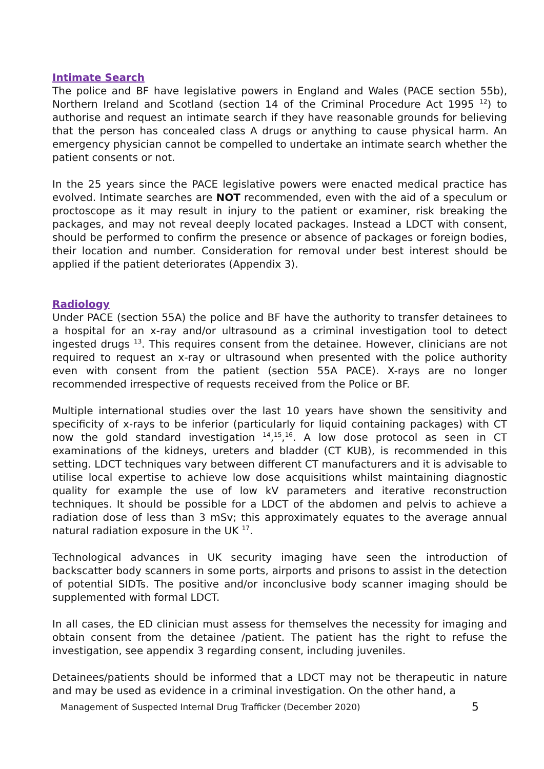Intimate Search
The police and BF have legislative powers in England and Wales (PACE section 55b), Northern Ireland and Scotland (section 14 of the Criminal Procedure Act 1995 <sup>12</sup>) to authorise and request an intimate search if they have reasonable grounds for believing that the person has concealed class A drugs or anything to cause physical harm. An emergency physician cannot be compelled to undertake an intimate search whether the patient consents or not.
In the 25 years since the PACE legislative powers were enacted medical practice has evolved. Intimate searches are NOT recommended, even with the aid of a speculum or proctoscope as it may result in injury to the patient or examiner, risk breaking the packages, and may not reveal deeply located packages. Instead a LDCT with consent, should be performed to confirm the presence or absence of packages or foreign bodies, their location and number. Consideration for removal under best interest should be applied if the patient deteriorates (Appendix 3).
Radiology
Under PACE (section 55A) the police and BF have the authority to transfer detainees to a hospital for an x-ray and/or ultrasound as a criminal investigation tool to detect ingested drugs <sup>13</sup>. This requires consent from the detainee. However, clinicians are not required to request an x-ray or ultrasound when presented with the police authority even with consent from the patient (section 55A PACE). X-rays are no longer recommended irrespective of requests received from the Police or BF.
Multiple international studies over the last 10 years have shown the sensitivity and specificity of x-rays to be inferior (particularly for liquid containing packages) with CT now the gold standard investigation <sup>14</sup>,<sup>15</sup>,<sup>16</sup>. A low dose protocol as seen in CT examinations of the kidneys, ureters and bladder (CT KUB), is recommended in this setting. LDCT techniques vary between different CT manufacturers and it is advisable to utilise local expertise to achieve low dose acquisitions whilst maintaining diagnostic quality for example the use of low kV parameters and iterative reconstruction techniques. It should be possible for a LDCT of the abdomen and pelvis to achieve a radiation dose of less than 3 mSv; this approximately equates to the average annual natural radiation exposure in the UK <sup>17</sup>.
Technological advances in UK security imaging have seen the introduction of backscatter body scanners in some ports, airports and prisons to assist in the detection of potential SIDTs. The positive and/or inconclusive body scanner imaging should be supplemented with formal LDCT.
In all cases, the ED clinician must assess for themselves the necessity for imaging and obtain consent from the detainee /patient. The patient has the right to refuse the investigation, see appendix 3 regarding consent, including juveniles.
Detainees/patients should be informed that a LDCT may not be therapeutic in nature and may be used as evidence in a criminal investigation. On the other hand, a
Management of Suspected Internal Drug Trafficker (December 2020) 5